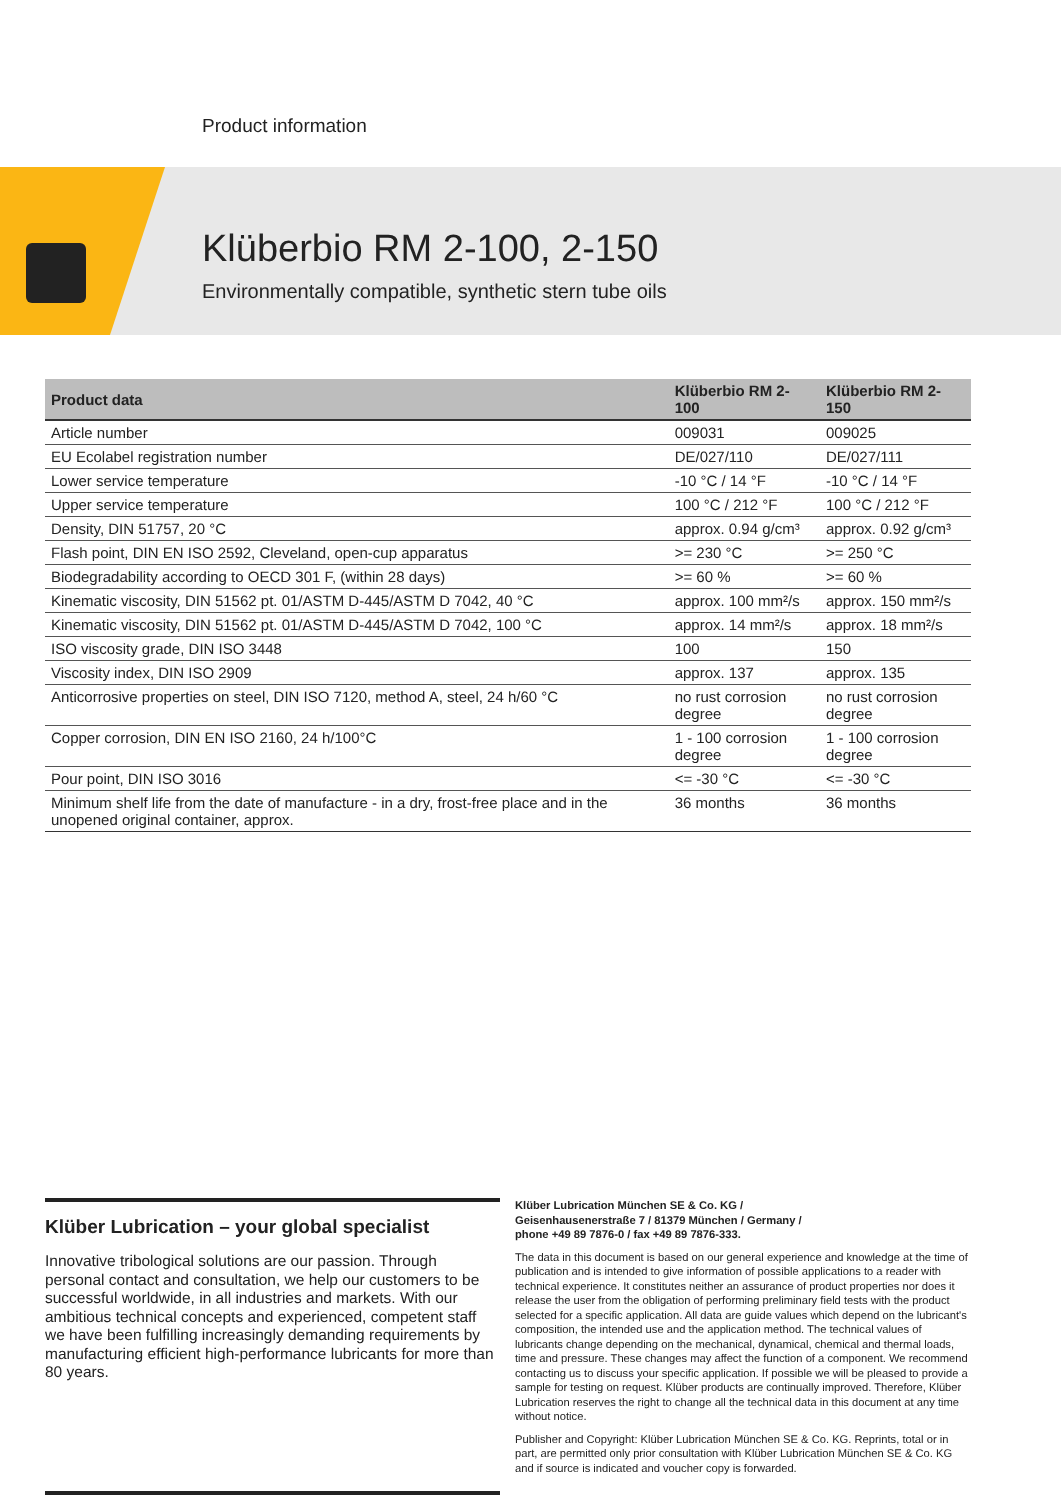Product information
Klüberbio RM 2-100, 2-150
Environmentally compatible, synthetic stern tube oils
| Product data | Klüberbio RM 2-100 | Klüberbio RM 2-150 |
| --- | --- | --- |
| Article number | 009031 | 009025 |
| EU Ecolabel registration number | DE/027/110 | DE/027/111 |
| Lower service temperature | -10 °C / 14 °F | -10 °C / 14 °F |
| Upper service temperature | 100 °C / 212 °F | 100 °C / 212 °F |
| Density, DIN 51757, 20 °C | approx. 0.94 g/cm³ | approx. 0.92 g/cm³ |
| Flash point, DIN EN ISO 2592, Cleveland, open-cup apparatus | >= 230 °C | >= 250 °C |
| Biodegradability according to OECD 301 F, (within 28 days) | >= 60 % | >= 60 % |
| Kinematic viscosity, DIN 51562 pt. 01/ASTM D-445/ASTM D 7042, 40 °C | approx. 100 mm²/s | approx. 150 mm²/s |
| Kinematic viscosity, DIN 51562 pt. 01/ASTM D-445/ASTM D 7042, 100 °C | approx. 14 mm²/s | approx. 18 mm²/s |
| ISO viscosity grade, DIN ISO 3448 | 100 | 150 |
| Viscosity index, DIN ISO 2909 | approx. 137 | approx. 135 |
| Anticorrosive properties on steel, DIN ISO 7120, method A, steel, 24 h/60 °C | no rust corrosion degree | no rust corrosion degree |
| Copper corrosion, DIN EN ISO 2160, 24 h/100°C | 1 - 100 corrosion degree | 1 - 100 corrosion degree |
| Pour point, DIN ISO 3016 | <= -30 °C | <= -30 °C |
| Minimum shelf life from the date of manufacture - in a dry, frost-free place and in the unopened original container, approx. | 36 months | 36 months |
Klüber Lubrication – your global specialist
Innovative tribological solutions are our passion. Through personal contact and consultation, we help our customers to be successful worldwide, in all industries and markets. With our ambitious technical concepts and experienced, competent staff we have been fulfilling increasingly demanding requirements by manufacturing efficient high-performance lubricants for more than 80 years.
Klüber Lubrication München SE & Co. KG /
Geisenhausenerstraße 7 / 81379 München / Germany /
phone +49 89 7876-0 / fax +49 89 7876-333.
The data in this document is based on our general experience and knowledge at the time of publication and is intended to give information of possible applications to a reader with technical experience. It constitutes neither an assurance of product properties nor does it release the user from the obligation of performing preliminary field tests with the product selected for a specific application. All data are guide values which depend on the lubricant's composition, the intended use and the application method. The technical values of lubricants change depending on the mechanical, dynamical, chemical and thermal loads, time and pressure. These changes may affect the function of a component. We recommend contacting us to discuss your specific application. If possible we will be pleased to provide a sample for testing on request. Klüber products are continually improved. Therefore, Klüber Lubrication reserves the right to change all the technical data in this document at any time without notice.
Publisher and Copyright: Klüber Lubrication München SE & Co. KG. Reprints, total or in part, are permitted only prior consultation with Klüber Lubrication München SE & Co. KG and if source is indicated and voucher copy is forwarded.